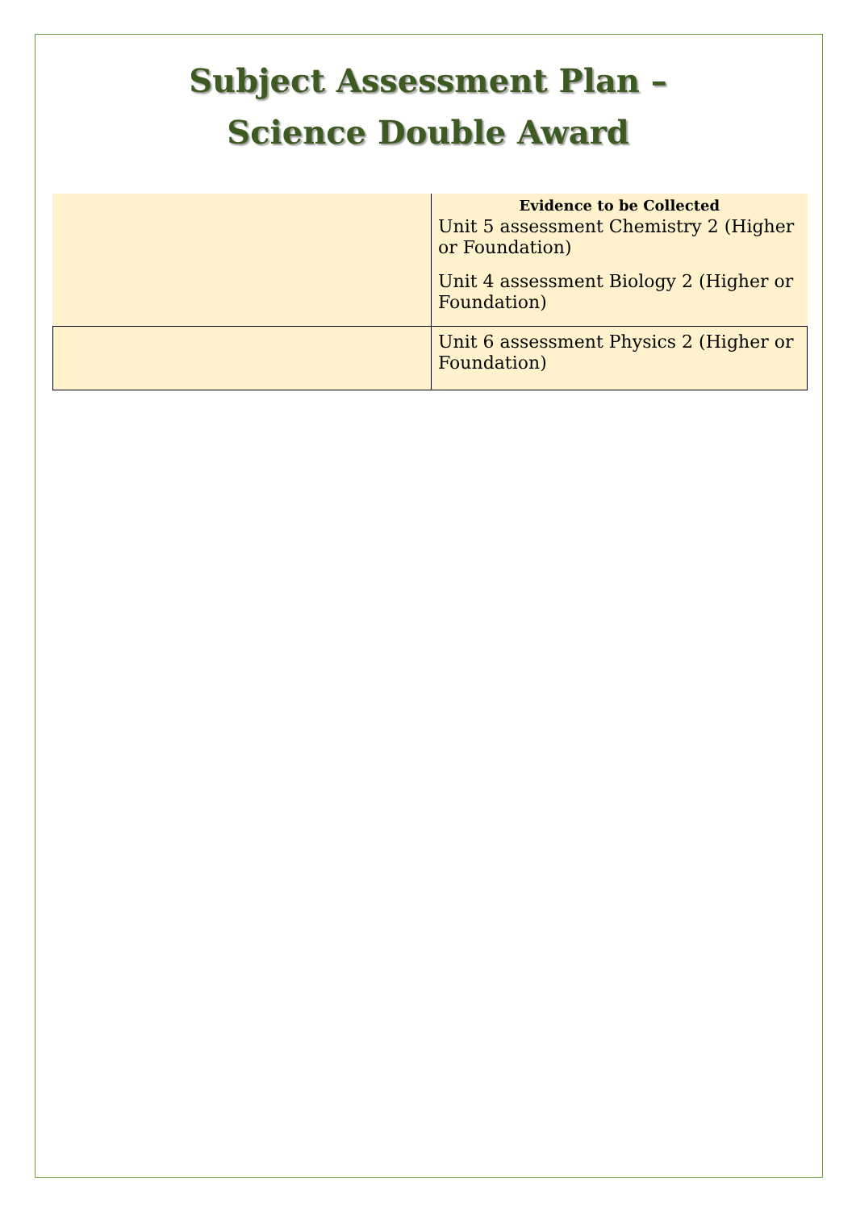Subject Assessment Plan –
Science Double Award
| | Evidence to be Collected Unit 5 assessment Chemistry 2 (Higher or Foundation) Unit 4 assessment Biology 2 (Higher or Foundation) |
| | Unit 6 assessment Physics 2 (Higher or Foundation) |